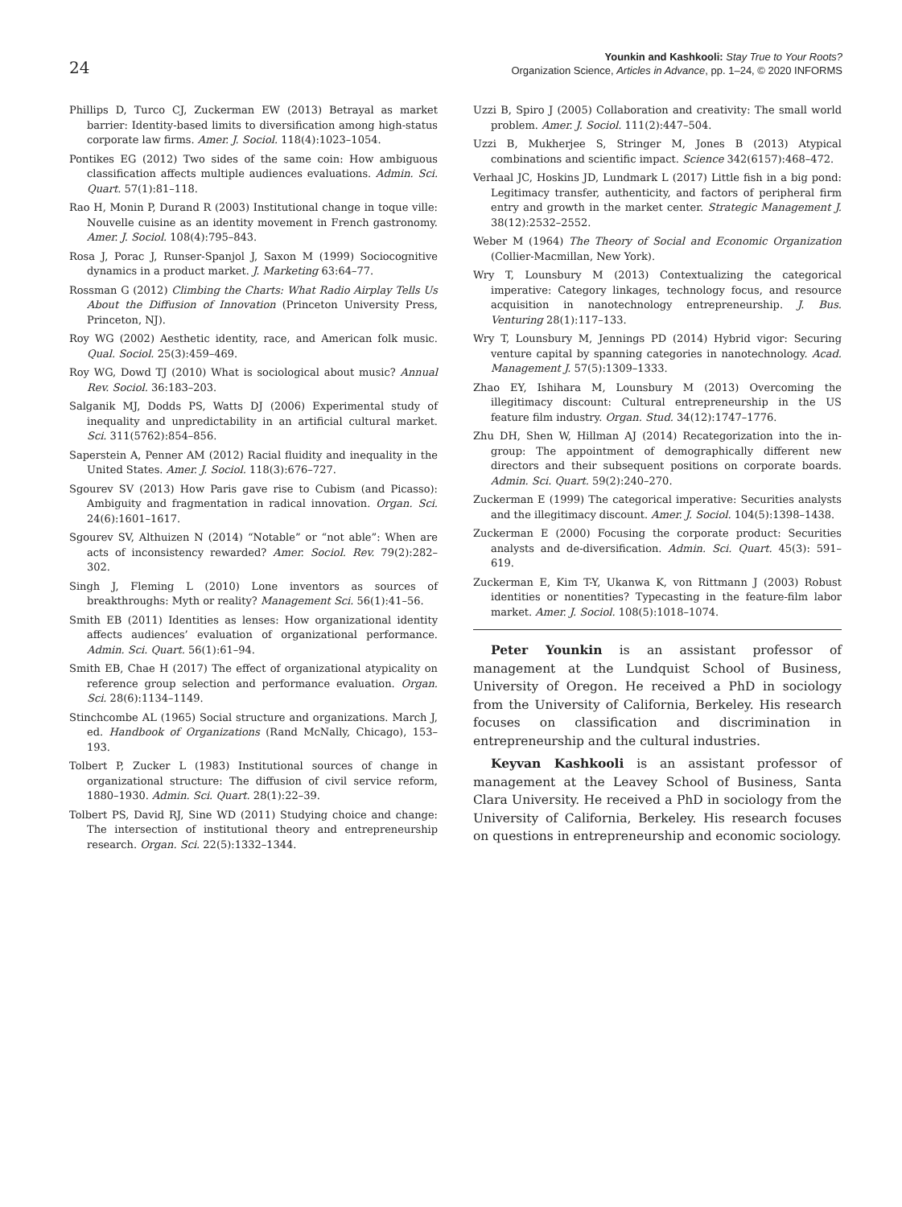24
Younkin and Kashkooli: Stay True to Your Roots?
Organization Science, Articles in Advance, pp. 1–24, © 2020 INFORMS
Phillips D, Turco CJ, Zuckerman EW (2013) Betrayal as market barrier: Identity-based limits to diversification among high-status corporate law firms. Amer. J. Sociol. 118(4):1023–1054.
Pontikes EG (2012) Two sides of the same coin: How ambiguous classification affects multiple audiences evaluations. Admin. Sci. Quart. 57(1):81–118.
Rao H, Monin P, Durand R (2003) Institutional change in toque ville: Nouvelle cuisine as an identity movement in French gastronomy. Amer. J. Sociol. 108(4):795–843.
Rosa J, Porac J, Runser-Spanjol J, Saxon M (1999) Sociocognitive dynamics in a product market. J. Marketing 63:64–77.
Rossman G (2012) Climbing the Charts: What Radio Airplay Tells Us About the Diffusion of Innovation (Princeton University Press, Princeton, NJ).
Roy WG (2002) Aesthetic identity, race, and American folk music. Qual. Sociol. 25(3):459–469.
Roy WG, Dowd TJ (2010) What is sociological about music? Annual Rev. Sociol. 36:183–203.
Salganik MJ, Dodds PS, Watts DJ (2006) Experimental study of inequality and unpredictability in an artificial cultural market. Sci. 311(5762):854–856.
Saperstein A, Penner AM (2012) Racial fluidity and inequality in the United States. Amer. J. Sociol. 118(3):676–727.
Sgourev SV (2013) How Paris gave rise to Cubism (and Picasso): Ambiguity and fragmentation in radical innovation. Organ. Sci. 24(6):1601–1617.
Sgourev SV, Althuizen N (2014) “Notable” or “not able”: When are acts of inconsistency rewarded? Amer. Sociol. Rev. 79(2):282–302.
Singh J, Fleming L (2010) Lone inventors as sources of breakthroughs: Myth or reality? Management Sci. 56(1):41–56.
Smith EB (2011) Identities as lenses: How organizational identity affects audiences’ evaluation of organizational performance. Admin. Sci. Quart. 56(1):61–94.
Smith EB, Chae H (2017) The effect of organizational atypicality on reference group selection and performance evaluation. Organ. Sci. 28(6):1134–1149.
Stinchcombe AL (1965) Social structure and organizations. March J, ed. Handbook of Organizations (Rand McNally, Chicago), 153–193.
Tolbert P, Zucker L (1983) Institutional sources of change in organizational structure: The diffusion of civil service reform, 1880–1930. Admin. Sci. Quart. 28(1):22–39.
Tolbert PS, David RJ, Sine WD (2011) Studying choice and change: The intersection of institutional theory and entrepreneurship research. Organ. Sci. 22(5):1332–1344.
Uzzi B, Spiro J (2005) Collaboration and creativity: The small world problem. Amer. J. Sociol. 111(2):447–504.
Uzzi B, Mukherjee S, Stringer M, Jones B (2013) Atypical combinations and scientific impact. Science 342(6157):468–472.
Verhaal JC, Hoskins JD, Lundmark L (2017) Little fish in a big pond: Legitimacy transfer, authenticity, and factors of peripheral firm entry and growth in the market center. Strategic Management J. 38(12):2532–2552.
Weber M (1964) The Theory of Social and Economic Organization (Collier-Macmillan, New York).
Wry T, Lounsbury M (2013) Contextualizing the categorical imperative: Category linkages, technology focus, and resource acquisition in nanotechnology entrepreneurship. J. Bus. Venturing 28(1):117–133.
Wry T, Lounsbury M, Jennings PD (2014) Hybrid vigor: Securing venture capital by spanning categories in nanotechnology. Acad. Management J. 57(5):1309–1333.
Zhao EY, Ishihara M, Lounsbury M (2013) Overcoming the illegitimacy discount: Cultural entrepreneurship in the US feature film industry. Organ. Stud. 34(12):1747–1776.
Zhu DH, Shen W, Hillman AJ (2014) Recategorization into the in-group: The appointment of demographically different new directors and their subsequent positions on corporate boards. Admin. Sci. Quart. 59(2):240–270.
Zuckerman E (1999) The categorical imperative: Securities analysts and the illegitimacy discount. Amer. J. Sociol. 104(5):1398–1438.
Zuckerman E (2000) Focusing the corporate product: Securities analysts and de-diversification. Admin. Sci. Quart. 45(3): 591–619.
Zuckerman E, Kim T-Y, Ukanwa K, von Rittmann J (2003) Robust identities or nonentities? Typecasting in the feature-film labor market. Amer. J. Sociol. 108(5):1018–1074.
Peter Younkin is an assistant professor of management at the Lundquist School of Business, University of Oregon. He received a PhD in sociology from the University of California, Berkeley. His research focuses on classification and discrimination in entrepreneurship and the cultural industries.
Keyvan Kashkooli is an assistant professor of management at the Leavey School of Business, Santa Clara University. He received a PhD in sociology from the University of California, Berkeley. His research focuses on questions in entrepreneurship and economic sociology.